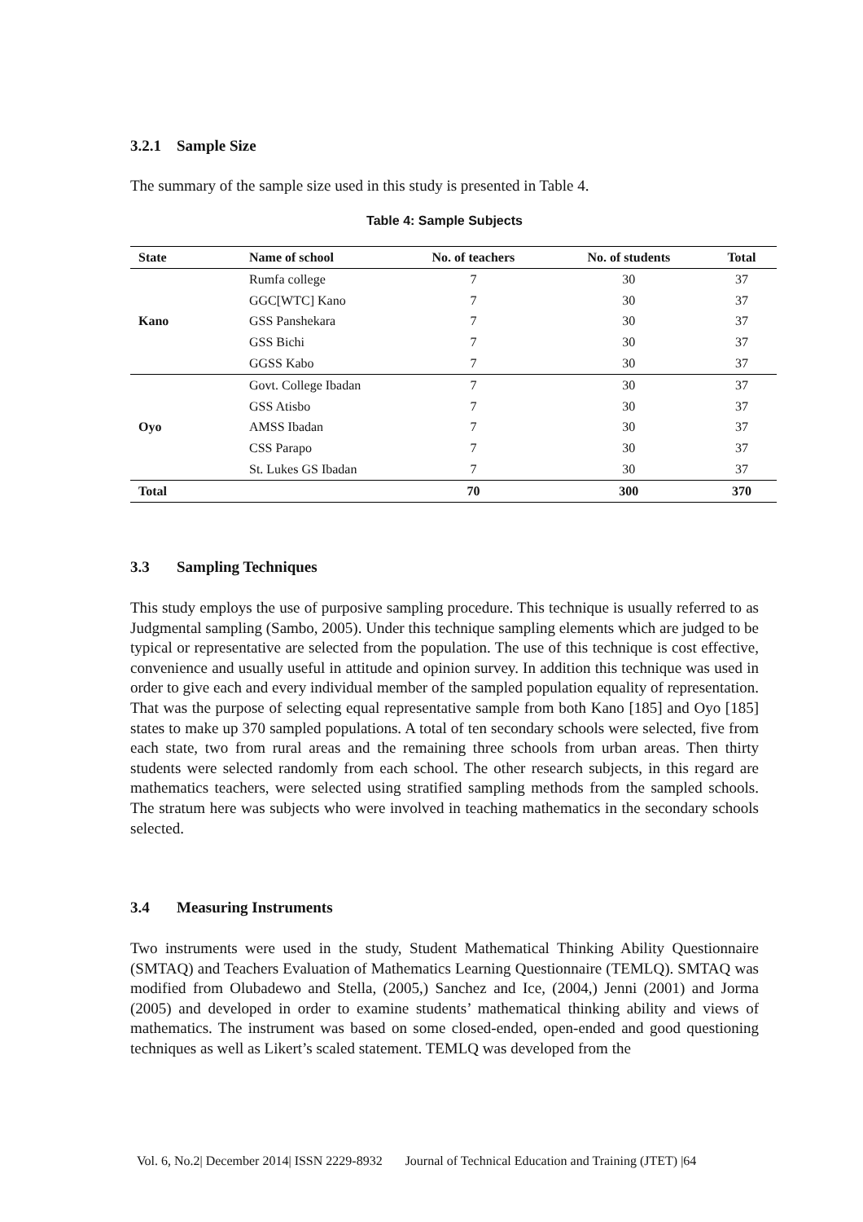3.2.1 Sample Size
The summary of the sample size used in this study is presented in Table 4.
Table 4: Sample Subjects
| State | Name of school | No. of teachers | No. of students | Total |
| --- | --- | --- | --- | --- |
| Kano | Rumfa college | 7 | 30 | 37 |
| | GGC[WTC] Kano | 7 | 30 | 37 |
| | GSS Panshekara | 7 | 30 | 37 |
| | GSS Bichi | 7 | 30 | 37 |
| | GGSS Kabo | 7 | 30 | 37 |
| Oyo | Govt. College Ibadan | 7 | 30 | 37 |
| | GSS Atisbo | 7 | 30 | 37 |
| | AMSS Ibadan | 7 | 30 | 37 |
| | CSS Parapo | 7 | 30 | 37 |
| | St. Lukes GS Ibadan | 7 | 30 | 37 |
| Total | | 70 | 300 | 370 |
3.3 Sampling Techniques
This study employs the use of purposive sampling procedure. This technique is usually referred to as Judgmental sampling (Sambo, 2005). Under this technique sampling elements which are judged to be typical or representative are selected from the population. The use of this technique is cost effective, convenience and usually useful in attitude and opinion survey. In addition this technique was used in order to give each and every individual member of the sampled population equality of representation. That was the purpose of selecting equal representative sample from both Kano [185] and Oyo [185] states to make up 370 sampled populations. A total of ten secondary schools were selected, five from each state, two from rural areas and the remaining three schools from urban areas. Then thirty students were selected randomly from each school. The other research subjects, in this regard are mathematics teachers, were selected using stratified sampling methods from the sampled schools. The stratum here was subjects who were involved in teaching mathematics in the secondary schools selected.
3.4 Measuring Instruments
Two instruments were used in the study, Student Mathematical Thinking Ability Questionnaire (SMTAQ) and Teachers Evaluation of Mathematics Learning Questionnaire (TEMLQ). SMTAQ was modified from Olubadewo and Stella, (2005,) Sanchez and Ice, (2004,) Jenni (2001) and Jorma (2005) and developed in order to examine students’ mathematical thinking ability and views of mathematics. The instrument was based on some closed-ended, open-ended and good questioning techniques as well as Likert’s scaled statement. TEMLQ was developed from the
Vol. 6, No.2| December 2014| ISSN 2229-8932 Journal of Technical Education and Training (JTET) |64